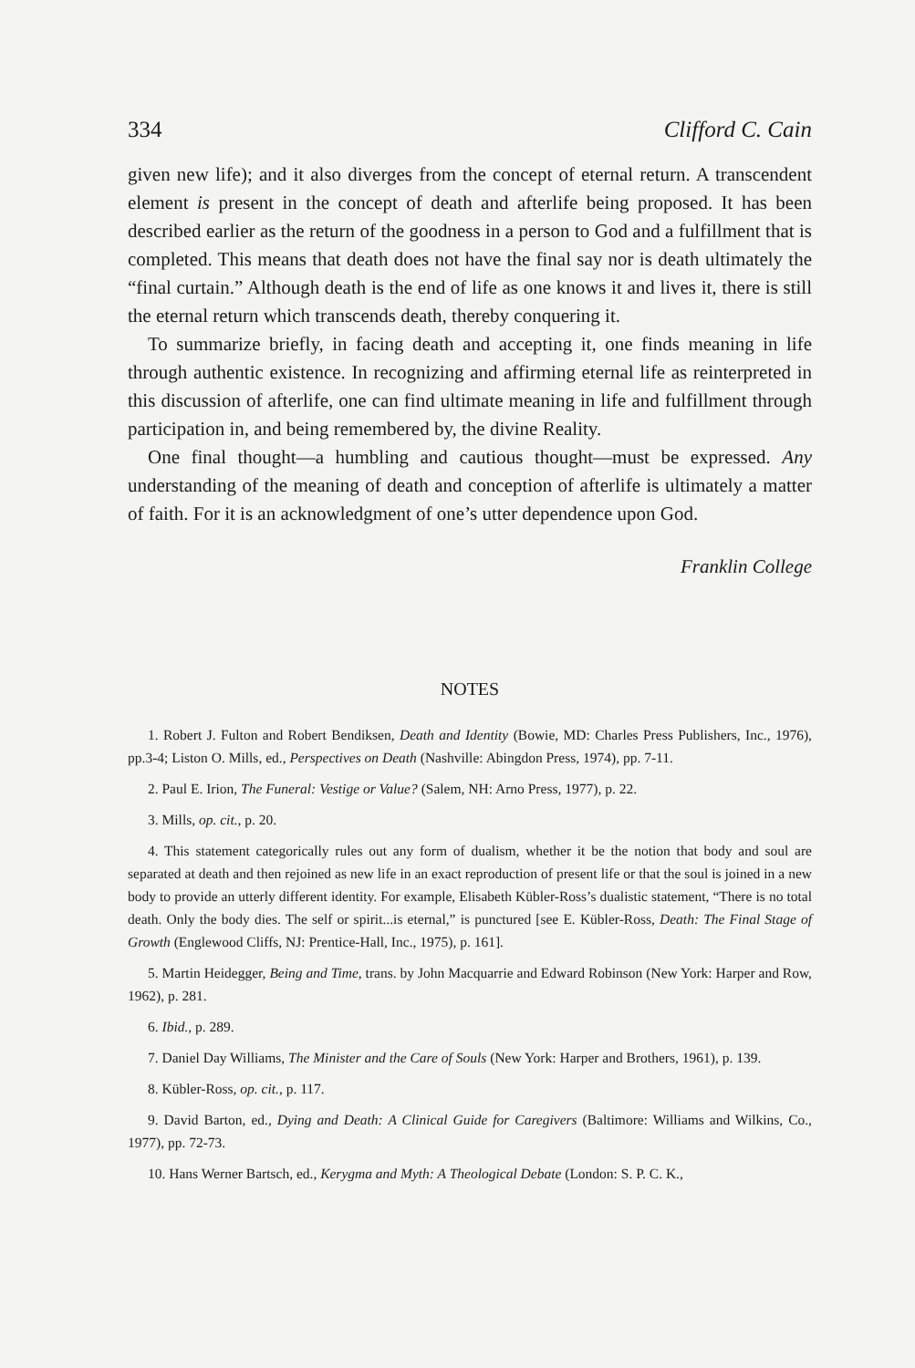334 Clifford C. Cain
given new life); and it also diverges from the concept of eternal return. A transcendent element is present in the concept of death and afterlife being proposed. It has been described earlier as the return of the goodness in a person to God and a fulfillment that is completed. This means that death does not have the final say nor is death ultimately the “final curtain.” Although death is the end of life as one knows it and lives it, there is still the eternal return which transcends death, thereby conquering it.
To summarize briefly, in facing death and accepting it, one finds meaning in life through authentic existence. In recognizing and affirming eternal life as reinterpreted in this discussion of afterlife, one can find ultimate meaning in life and fulfillment through participation in, and being remembered by, the divine Reality.
One final thought—a humbling and cautious thought—must be expressed. Any understanding of the meaning of death and conception of afterlife is ultimately a matter of faith. For it is an acknowledgment of one’s utter dependence upon God.
Franklin College
NOTES
1. Robert J. Fulton and Robert Bendiksen, Death and Identity (Bowie, MD: Charles Press Publishers, Inc., 1976), pp.3-4; Liston O. Mills, ed., Perspectives on Death (Nashville: Abingdon Press, 1974), pp. 7-11.
2. Paul E. Irion, The Funeral: Vestige or Value? (Salem, NH: Arno Press, 1977), p. 22.
3. Mills, op. cit., p. 20.
4. This statement categorically rules out any form of dualism, whether it be the notion that body and soul are separated at death and then rejoined as new life in an exact reproduction of present life or that the soul is joined in a new body to provide an utterly different identity. For example, Elisabeth Kübler-Ross’s dualistic statement, “There is no total death. Only the body dies. The self or spirit...is eternal,” is punctured [see E. Kübler-Ross, Death: The Final Stage of Growth (Englewood Cliffs, NJ: Prentice-Hall, Inc., 1975), p. 161].
5. Martin Heidegger, Being and Time, trans. by John Macquarrie and Edward Robinson (New York: Harper and Row, 1962), p. 281.
6. Ibid., p. 289.
7. Daniel Day Williams, The Minister and the Care of Souls (New York: Harper and Brothers, 1961), p. 139.
8. Kübler-Ross, op. cit., p. 117.
9. David Barton, ed., Dying and Death: A Clinical Guide for Caregivers (Baltimore: Williams and Wilkins, Co., 1977), pp. 72-73.
10. Hans Werner Bartsch, ed., Kerygma and Myth: A Theological Debate (London: S. P. C. K.,